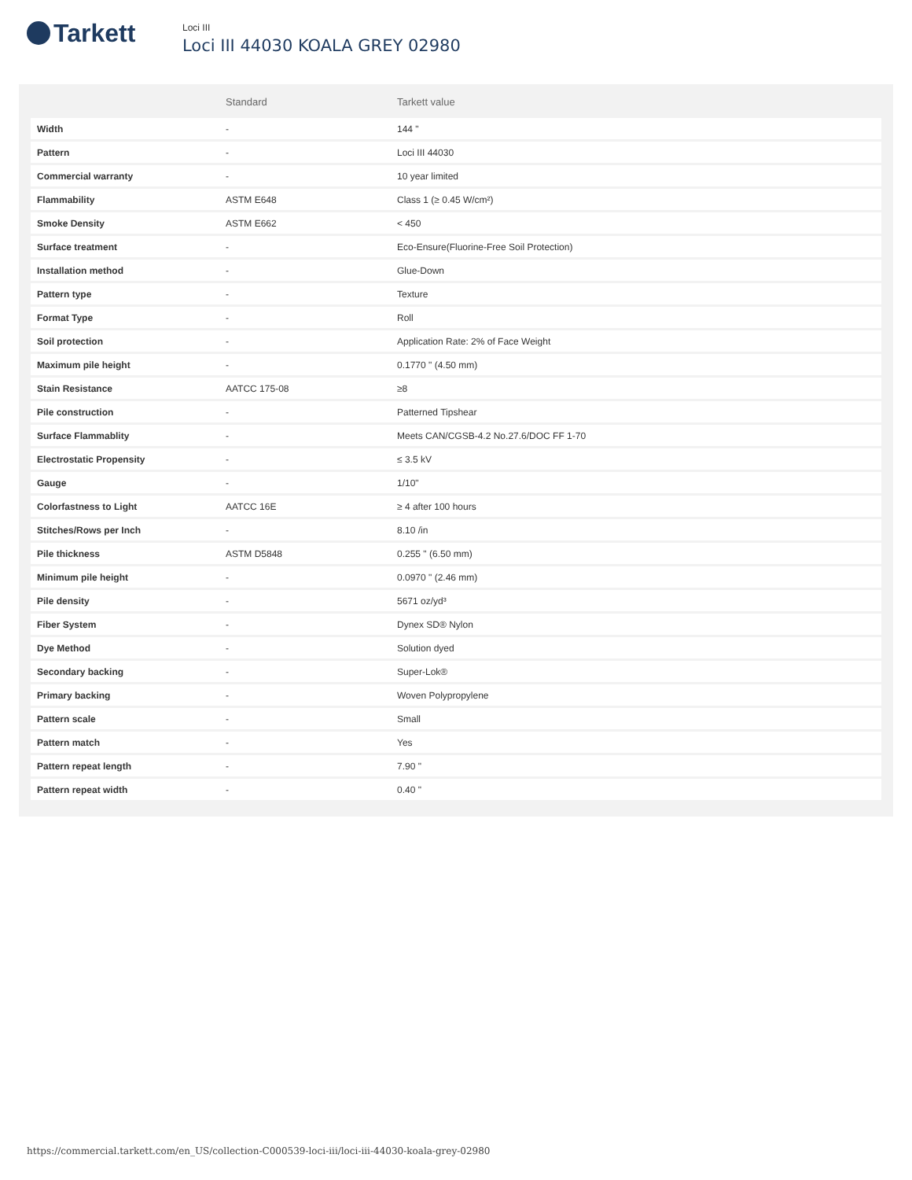Tarkett
Loci III
Loci III 44030 KOALA GREY 02980
| | Standard | Tarkett value |
| --- | --- | --- |
| Width | - | 144 " |
| Pattern | - | Loci III 44030 |
| Commercial warranty | - | 10 year limited |
| Flammability | ASTM E648 | Class 1 (≥ 0.45 W/cm²) |
| Smoke Density | ASTM E662 | < 450 |
| Surface treatment | - | Eco-Ensure(Fluorine-Free Soil Protection) |
| Installation method | - | Glue-Down |
| Pattern type | - | Texture |
| Format Type | - | Roll |
| Soil protection | - | Application Rate: 2% of Face Weight |
| Maximum pile height | - | 0.1770 " (4.50 mm) |
| Stain Resistance | AATCC 175-08 | ≥8 |
| Pile construction | - | Patterned Tipshear |
| Surface Flammablity | - | Meets CAN/CGSB-4.2 No.27.6/DOC FF 1-70 |
| Electrostatic Propensity | - | ≤ 3.5 kV |
| Gauge | - | 1/10" |
| Colorfastness to Light | AATCC 16E | ≥ 4 after 100 hours |
| Stitches/Rows per Inch | - | 8.10 /in |
| Pile thickness | ASTM D5848 | 0.255 " (6.50 mm) |
| Minimum pile height | - | 0.0970 " (2.46 mm) |
| Pile density | - | 5671 oz/yd³ |
| Fiber System | - | Dynex SD® Nylon |
| Dye Method | - | Solution dyed |
| Secondary backing | - | Super-Lok® |
| Primary backing | - | Woven Polypropylene |
| Pattern scale | - | Small |
| Pattern match | - | Yes |
| Pattern repeat length | - | 7.90 " |
| Pattern repeat width | - | 0.40 " |
https://commercial.tarkett.com/en_US/collection-C000539-loci-iii/loci-iii-44030-koala-grey-02980